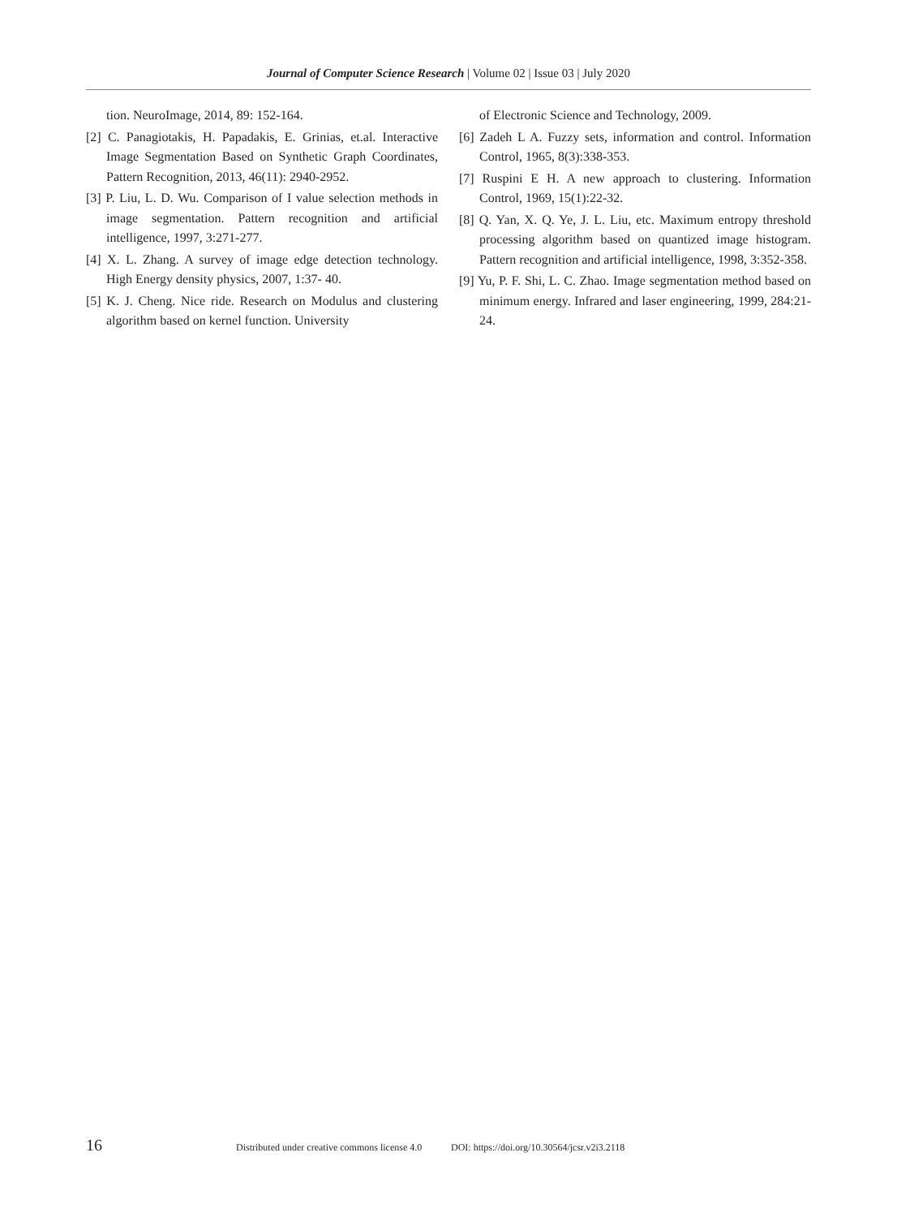Journal of Computer Science Research | Volume 02 | Issue 03 | July 2020
tion. NeuroImage, 2014, 89: 152-164.
[2] C. Panagiotakis, H. Papadakis, E. Grinias, et.al. Interactive Image Segmentation Based on Synthetic Graph Coordinates, Pattern Recognition, 2013, 46(11): 2940-2952.
[3] P. Liu, L. D. Wu. Comparison of I value selection methods in image segmentation. Pattern recognition and artificial intelligence, 1997, 3:271-277.
[4] X. L. Zhang. A survey of image edge detection technology. High Energy density physics, 2007, 1:37- 40.
[5] K. J. Cheng. Nice ride. Research on Modulus and clustering algorithm based on kernel function. University
of Electronic Science and Technology, 2009.
[6] Zadeh L A. Fuzzy sets, information and control. Information Control, 1965, 8(3):338-353.
[7] Ruspini E H. A new approach to clustering. Information Control, 1969, 15(1):22-32.
[8] Q. Yan, X. Q. Ye, J. L. Liu, etc. Maximum entropy threshold processing algorithm based on quantized image histogram. Pattern recognition and artificial intelligence, 1998, 3:352-358.
[9] Yu, P. F. Shi, L. C. Zhao. Image segmentation method based on minimum energy. Infrared and laser engineering, 1999, 284:21-24.
16 Distributed under creative commons license 4.0 DOI: https://doi.org/10.30564/jcsr.v2i3.2118